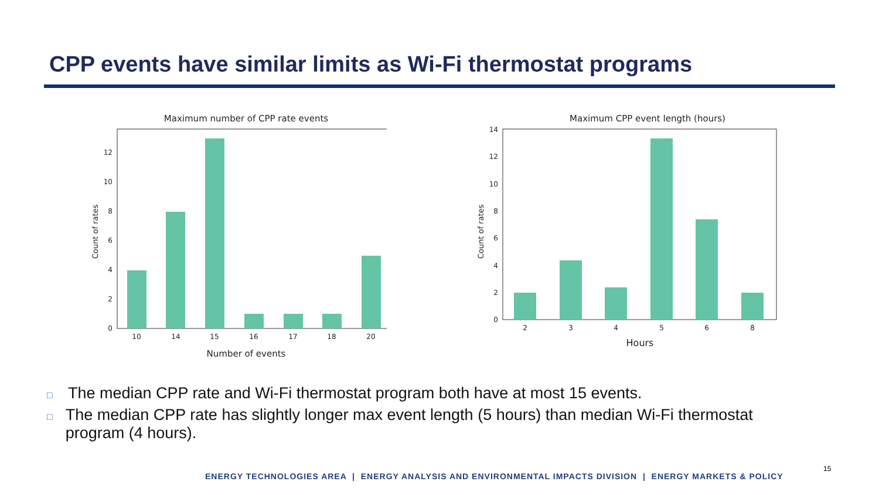CPP events have similar limits as Wi-Fi thermostat programs
Maximum number of CPP rate events
0
2
4
6
8
10
12
10
14
15
16
17
18
20
Number of events
Count of rates
Maximum CPP event length (hours)
0
2
4
6
8
10
12
14
2
3
4
5
6
8
Hours
Count of rates
□ The median CPP rate and Wi-Fi thermostat program both have at most 15 events.
□ The median CPP rate has slightly longer max event length (5 hours) than median Wi-Fi thermostat program (4 hours).
ENERGY TECHNOLOGIES AREA | ENERGY ANALYSIS AND ENVIRONMENTAL IMPACTS DIVISION | ENERGY MARKETS & POLICY
15